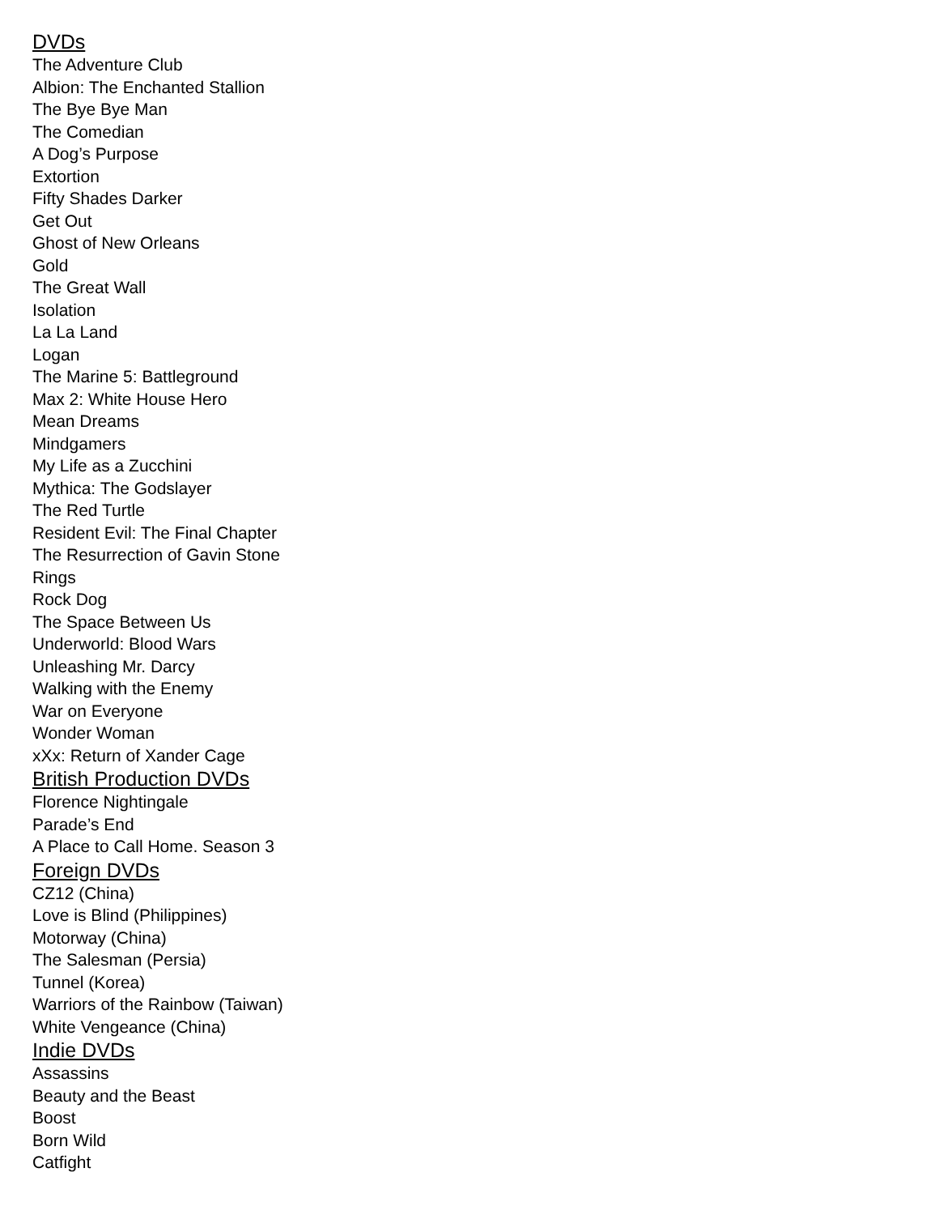DVDs
The Adventure Club
Albion: The Enchanted Stallion
The Bye Bye Man
The Comedian
A Dog’s Purpose
Extortion
Fifty Shades Darker
Get Out
Ghost of New Orleans
Gold
The Great Wall
Isolation
La La Land
Logan
The Marine 5: Battleground
Max 2: White House Hero
Mean Dreams
Mindgamers
My Life as a Zucchini
Mythica: The Godslayer
The Red Turtle
Resident Evil: The Final Chapter
The Resurrection of Gavin Stone
Rings
Rock Dog
The Space Between Us
Underworld: Blood Wars
Unleashing Mr. Darcy
Walking with the Enemy
War on Everyone
Wonder Woman
xXx: Return of Xander Cage
British Production DVDs
Florence Nightingale
Parade’s End
A Place to Call Home. Season 3
Foreign DVDs
CZ12 (China)
Love is Blind (Philippines)
Motorway (China)
The Salesman (Persia)
Tunnel (Korea)
Warriors of the Rainbow (Taiwan)
White Vengeance (China)
Indie DVDs
Assassins
Beauty and the Beast
Boost
Born Wild
Catfight